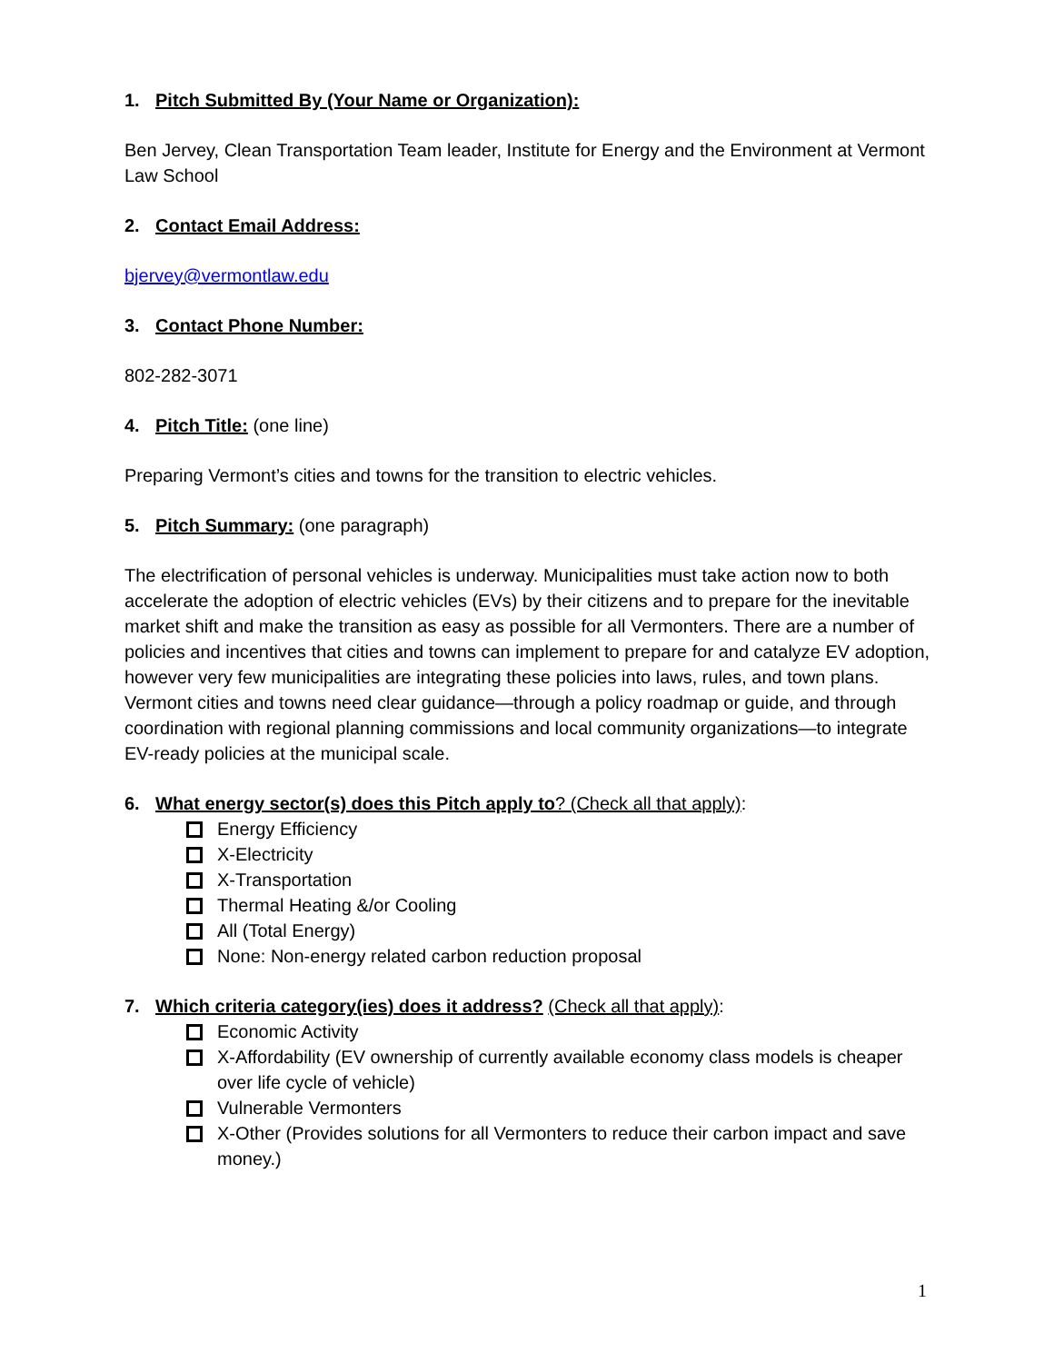1. Pitch Submitted By (Your Name or Organization):
Ben Jervey, Clean Transportation Team leader, Institute for Energy and the Environment at Vermont Law School
2. Contact Email Address:
bjervey@vermontlaw.edu
3. Contact Phone Number:
802-282-3071
4. Pitch Title: (one line)
Preparing Vermont’s cities and towns for the transition to electric vehicles.
5. Pitch Summary: (one paragraph)
The electrification of personal vehicles is underway. Municipalities must take action now to both accelerate the adoption of electric vehicles (EVs) by their citizens and to prepare for the inevitable market shift and make the transition as easy as possible for all Vermonters. There are a number of policies and incentives that cities and towns can implement to prepare for and catalyze EV adoption, however very few municipalities are integrating these policies into laws, rules, and town plans. Vermont cities and towns need clear guidance—through a policy roadmap or guide, and through coordination with regional planning commissions and local community organizations—to integrate EV-ready policies at the municipal scale.
6. What energy sector(s) does this Pitch apply to? (Check all that apply):
Energy Efficiency
X-Electricity
X-Transportation
Thermal Heating &/or Cooling
All (Total Energy)
None: Non-energy related carbon reduction proposal
7. Which criteria category(ies) does it address? (Check all that apply):
Economic Activity
X-Affordability (EV ownership of currently available economy class models is cheaper over life cycle of vehicle)
Vulnerable Vermonters
X-Other (Provides solutions for all Vermonters to reduce their carbon impact and save money.)
1